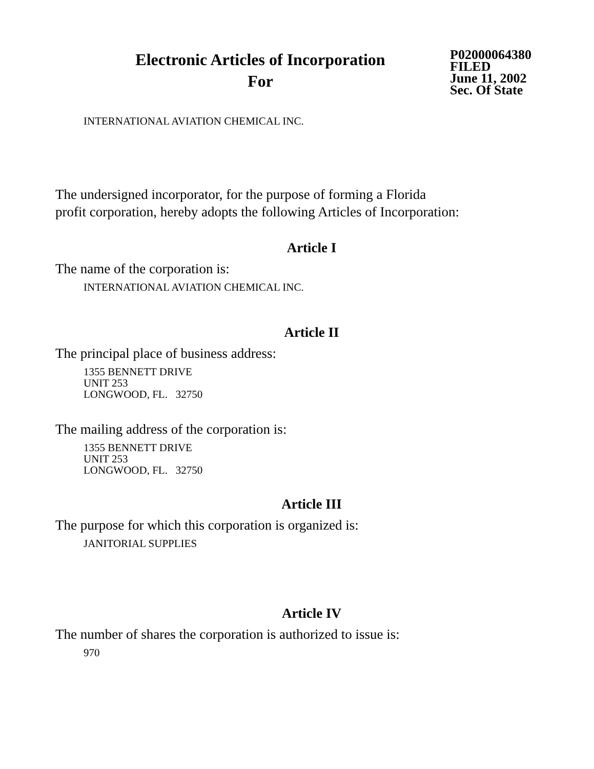Electronic Articles of Incorporation
For
P02000064380
FILED
June 11, 2002
Sec. Of State
INTERNATIONAL AVIATION CHEMICAL INC.
The undersigned incorporator, for the purpose of forming a Florida
profit corporation, hereby adopts the following Articles of Incorporation:
Article I
The name of the corporation is:
INTERNATIONAL AVIATION CHEMICAL INC.
Article II
The principal place of business address:
1355 BENNETT DRIVE
UNIT 253
LONGWOOD, FL. 32750
The mailing address of the corporation is:
1355 BENNETT DRIVE
UNIT 253
LONGWOOD, FL. 32750
Article III
The purpose for which this corporation is organized is:
JANITORIAL SUPPLIES
Article IV
The number of shares the corporation is authorized to issue is:
970